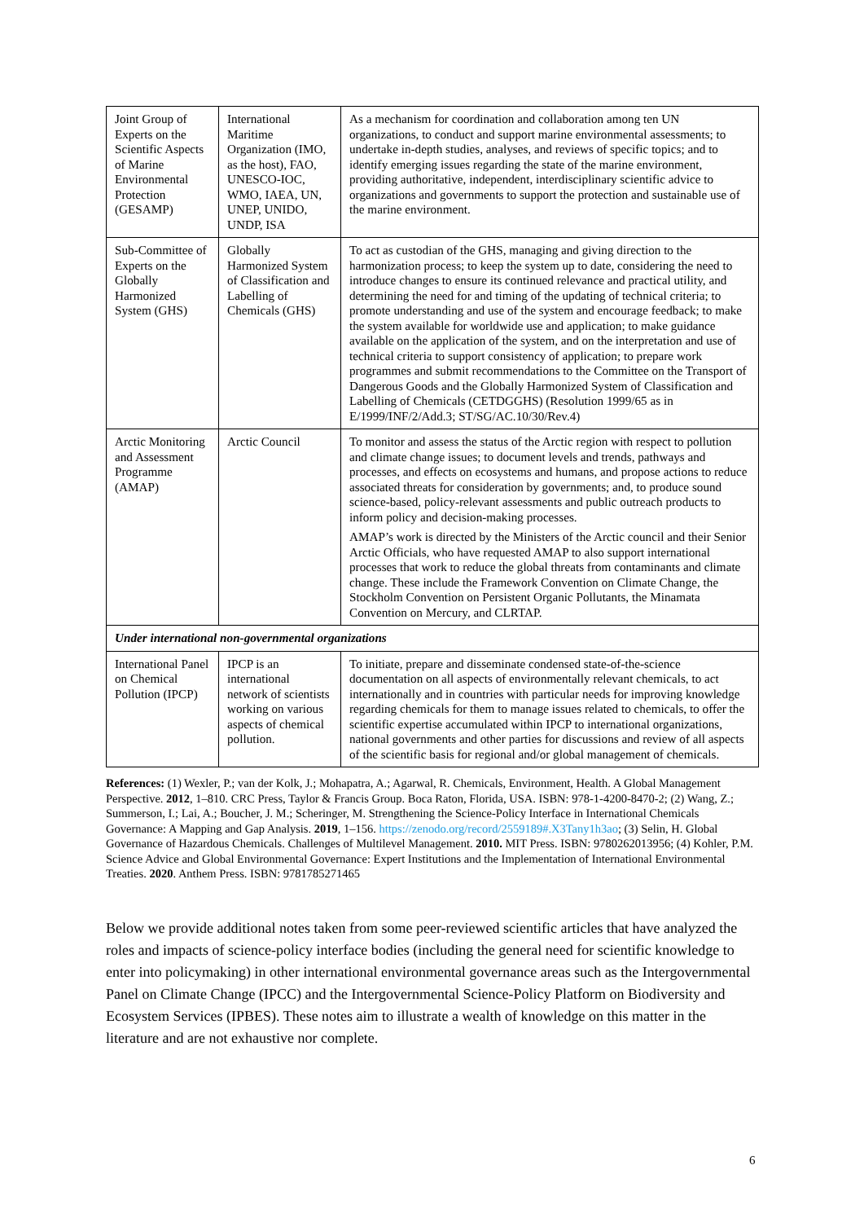| Joint Group of Experts on the Scientific Aspects of Marine Environmental Protection (GESAMP) | International Maritime Organization (IMO, as the host), FAO, UNESCO-IOC, WMO, IAEA, UN, UNEP, UNIDO, UNDP, ISA | As a mechanism for coordination and collaboration among ten UN organizations, to conduct and support marine environmental assessments; to undertake in-depth studies, analyses, and reviews of specific topics; and to identify emerging issues regarding the state of the marine environment, providing authoritative, independent, interdisciplinary scientific advice to organizations and governments to support the protection and sustainable use of the marine environment. |
| Sub-Committee of Experts on the Globally Harmonized System (GHS) | Globally Harmonized System of Classification and Labelling of Chemicals (GHS) | To act as custodian of the GHS, managing and giving direction to the harmonization process; to keep the system up to date, considering the need to introduce changes to ensure its continued relevance and practical utility, and determining the need for and timing of the updating of technical criteria; to promote understanding and use of the system and encourage feedback; to make the system available for worldwide use and application; to make guidance available on the application of the system, and on the interpretation and use of technical criteria to support consistency of application; to prepare work programmes and submit recommendations to the Committee on the Transport of Dangerous Goods and the Globally Harmonized System of Classification and Labelling of Chemicals (CETDGGHS) (Resolution 1999/65 as in E/1999/INF/2/Add.3; ST/SG/AC.10/30/Rev.4) |
| Arctic Monitoring and Assessment Programme (AMAP) | Arctic Council | To monitor and assess the status of the Arctic region with respect to pollution and climate change issues; to document levels and trends, pathways and processes, and effects on ecosystems and humans, and propose actions to reduce associated threats for consideration by governments; and, to produce sound science-based, policy-relevant assessments and public outreach products to inform policy and decision-making processes. AMAP’s work is directed by the Ministers of the Arctic council and their Senior Arctic Officials, who have requested AMAP to also support international processes that work to reduce the global threats from contaminants and climate change. These include the Framework Convention on Climate Change, the Stockholm Convention on Persistent Organic Pollutants, the Minamata Convention on Mercury, and CLRTAP. |
| Under international non-governmental organizations | | |
| International Panel on Chemical Pollution (IPCP) | IPCP is an international network of scientists working on various aspects of chemical pollution. | To initiate, prepare and disseminate condensed state-of-the-science documentation on all aspects of environmentally relevant chemicals, to act internationally and in countries with particular needs for improving knowledge regarding chemicals for them to manage issues related to chemicals, to offer the scientific expertise accumulated within IPCP to international organizations, national governments and other parties for discussions and review of all aspects of the scientific basis for regional and/or global management of chemicals. |
References: (1) Wexler, P.; van der Kolk, J.; Mohapatra, A.; Agarwal, R. Chemicals, Environment, Health. A Global Management Perspective. 2012, 1–810. CRC Press, Taylor & Francis Group. Boca Raton, Florida, USA. ISBN: 978-1-4200-8470-2; (2) Wang, Z.; Summerson, I.; Lai, A.; Boucher, J. M.; Scheringer, M. Strengthening the Science-Policy Interface in International Chemicals Governance: A Mapping and Gap Analysis. 2019, 1–156. https://zenodo.org/record/2559189#.X3Tany1h3ao; (3) Selin, H. Global Governance of Hazardous Chemicals. Challenges of Multilevel Management. 2010. MIT Press. ISBN: 9780262013956; (4) Kohler, P.M. Science Advice and Global Environmental Governance: Expert Institutions and the Implementation of International Environmental Treaties. 2020. Anthem Press. ISBN: 9781785271465
Below we provide additional notes taken from some peer-reviewed scientific articles that have analyzed the roles and impacts of science-policy interface bodies (including the general need for scientific knowledge to enter into policymaking) in other international environmental governance areas such as the Intergovernmental Panel on Climate Change (IPCC) and the Intergovernmental Science-Policy Platform on Biodiversity and Ecosystem Services (IPBES). These notes aim to illustrate a wealth of knowledge on this matter in the literature and are not exhaustive nor complete.
6